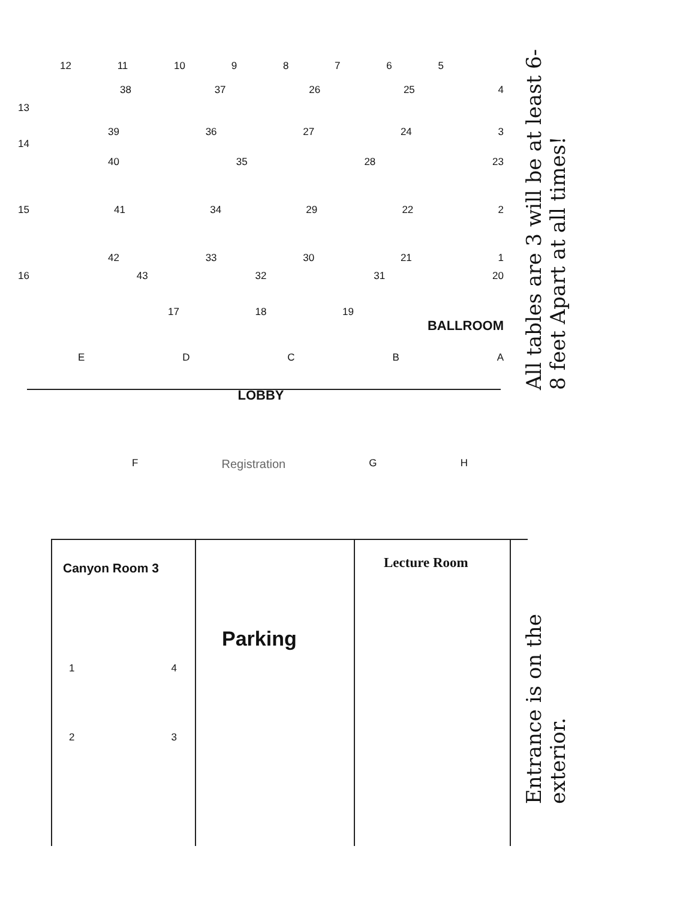12 11 10 9 8 7 6 5
38 37 26 25 4
13
39 36 27 24 3
14
40 35 28 23
15 41 34 29 22 2
42 33 30 21 1
16 43 32 31 20
17 18 19
BALLROOM
E D C B A
LOBBY
F Registration G H
Canyon Room 3
1 4
2 3
Parking
Lecture Room
All tables are 3 will be at least 6-8 feet Apart at all times!
Entrance is on the exterior.